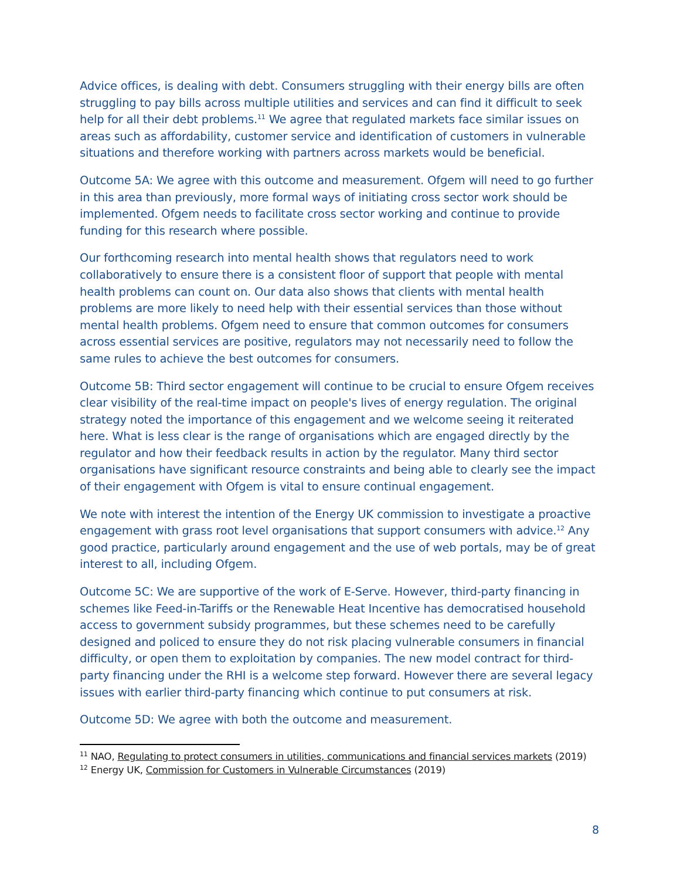Advice offices, is dealing with debt. Consumers struggling with their energy bills are often struggling to pay bills across multiple utilities and services and can find it difficult to seek help for all their debt problems.<sup>11</sup> We agree that regulated markets face similar issues on areas such as affordability, customer service and identification of customers in vulnerable situations and therefore working with partners across markets would be beneficial.
Outcome 5A: We agree with this outcome and measurement. Ofgem will need to go further in this area than previously, more formal ways of initiating cross sector work should be implemented. Ofgem needs to facilitate cross sector working and continue to provide funding for this research where possible.
Our forthcoming research into mental health shows that regulators need to work collaboratively to ensure there is a consistent floor of support that people with mental health problems can count on. Our data also shows that clients with mental health problems are more likely to need help with their essential services than those without mental health problems. Ofgem need to ensure that common outcomes for consumers across essential services are positive, regulators may not necessarily need to follow the same rules to achieve the best outcomes for consumers.
Outcome 5B: Third sector engagement will continue to be crucial to ensure Ofgem receives clear visibility of the real-time impact on people's lives of energy regulation. The original strategy noted the importance of this engagement and we welcome seeing it reiterated here. What is less clear is the range of organisations which are engaged directly by the regulator and how their feedback results in action by the regulator. Many third sector organisations have significant resource constraints and being able to clearly see the impact of their engagement with Ofgem is vital to ensure continual engagement.
We note with interest the intention of the Energy UK commission to investigate a proactive engagement with grass root level organisations that support consumers with advice.<sup>12</sup> Any good practice, particularly around engagement and the use of web portals, may be of great interest to all, including Ofgem.
Outcome 5C: We are supportive of the work of E-Serve. However, third-party financing in schemes like Feed-in-Tariffs or the Renewable Heat Incentive has democratised household access to government subsidy programmes, but these schemes need to be carefully designed and policed to ensure they do not risk placing vulnerable consumers in financial difficulty, or open them to exploitation by companies. The new model contract for third-party financing under the RHI is a welcome step forward. However there are several legacy issues with earlier third-party financing which continue to put consumers at risk.
Outcome 5D: We agree with both the outcome and measurement.
<sup>11</sup> NAO, Regulating to protect consumers in utilities, communications and financial services markets (2019)
<sup>12</sup> Energy UK, Commission for Customers in Vulnerable Circumstances (2019)
8